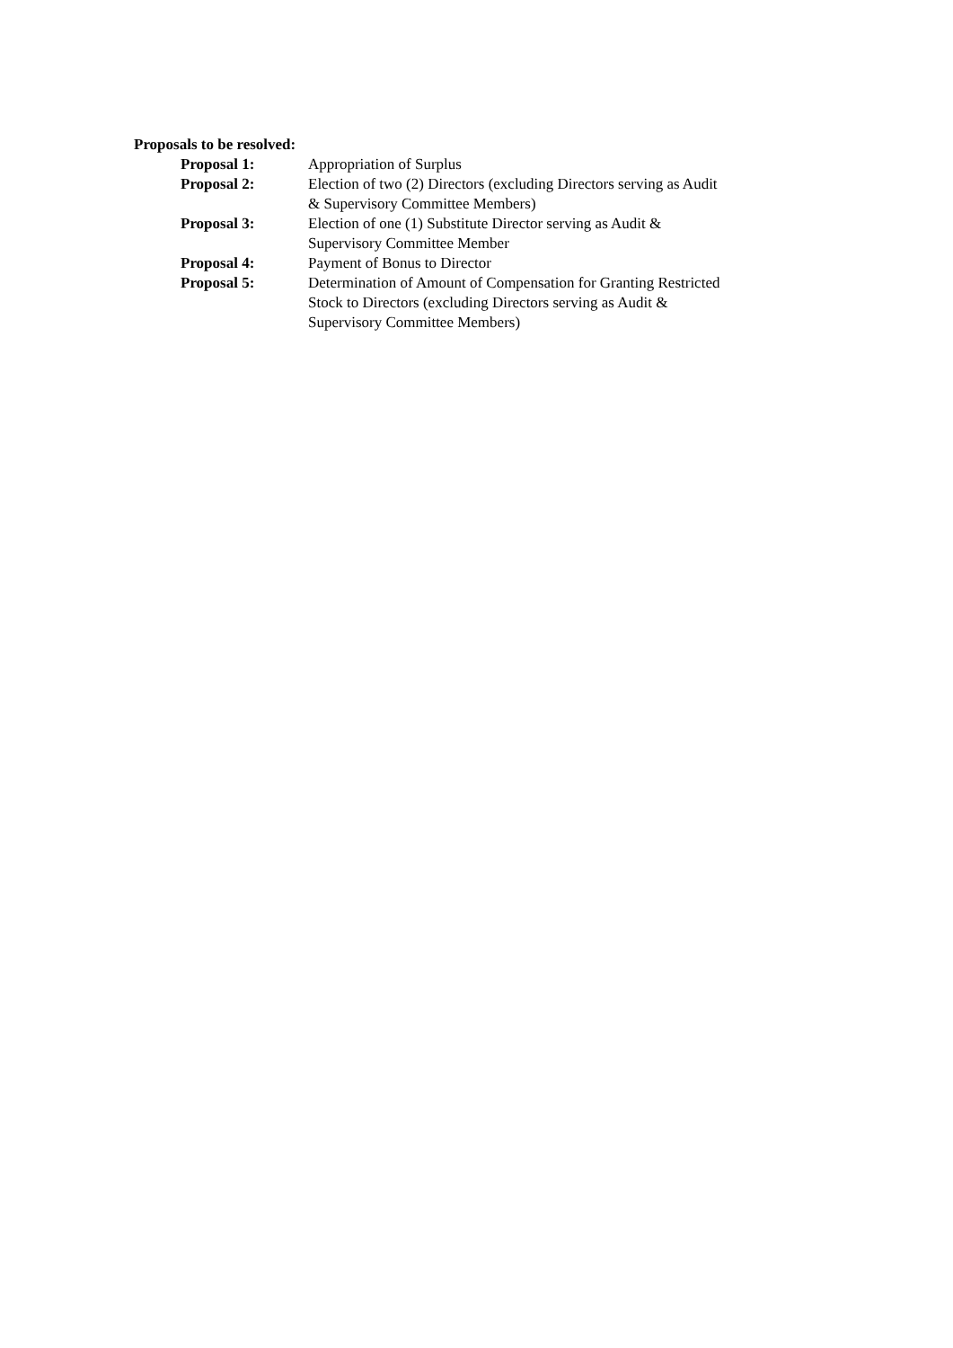Proposals to be resolved:
Proposal 1: Appropriation of Surplus
Proposal 2: Election of two (2) Directors (excluding Directors serving as Audit & Supervisory Committee Members)
Proposal 3: Election of one (1) Substitute Director serving as Audit & Supervisory Committee Member
Proposal 4: Payment of Bonus to Director
Proposal 5: Determination of Amount of Compensation for Granting Restricted Stock to Directors (excluding Directors serving as Audit & Supervisory Committee Members)